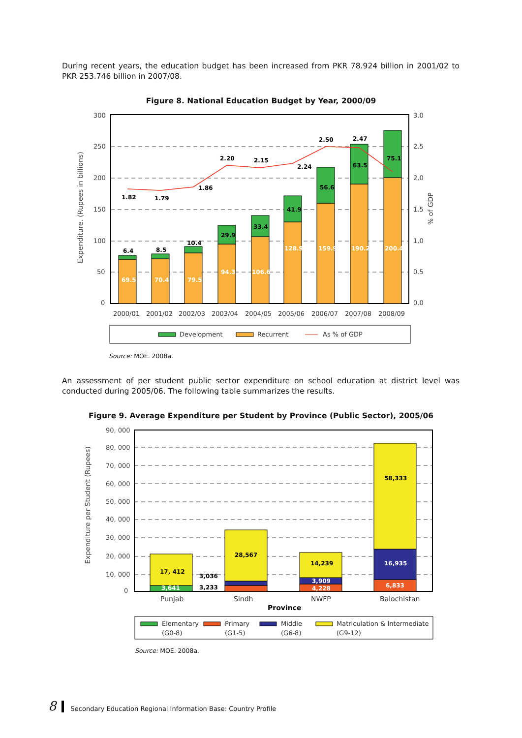During recent years, the education budget has been increased from PKR 78.924 billion in 2001/02 to PKR 253.746 billion in 2007/08.
Figure 8. National Education Budget by Year, 2000/09
300
250
200
150
100
50
0
3.0
2.5
2.0
1.5
1.0
0.5
0.0
Expenditure. (Rupees in billions)
% of GDP
69.5
70.4
79.5
94.3
106.6
128.9
159.9
190.2
200.4
6.4
8.5
10.4
29.9
33.4
41.9
56.6
63.5
75.1
1.82
1.79
1.86
2.20
2.15
2.24
2.50
2.47
2000/01
2001/02
2002/03
2003/04
2004/05
2005/06
2006/07
2007/08
2008/09
Development
Recurrent
As % of GDP
Source: MOE. 2008a.
An assessment of per student public sector expenditure on school education at district level was conducted during 2005/06. The following table summarizes the results.
Figure 9. Average Expenditure per Student by Province (Public Sector), 2005/06
90, 000
80, 000
70, 000
60, 000
50, 000
40, 000
30, 000
20, 000
10, 000
0
Expenditure per Student (Rupees)
17, 412
3,641
3,036
3,233
28,567
14,239
3,909
4,228
58,333
16,935
6,833
Punjab
Sindh
NWFP
Balochistan
Province
Elementary
(G0-8)
Primary
(G1-5)
Middle
(G6-8)
Matriculation & Intermediate
(G9-12)
Source: MOE. 2008a.
8 Secondary Education Regional Information Base: Country Profile